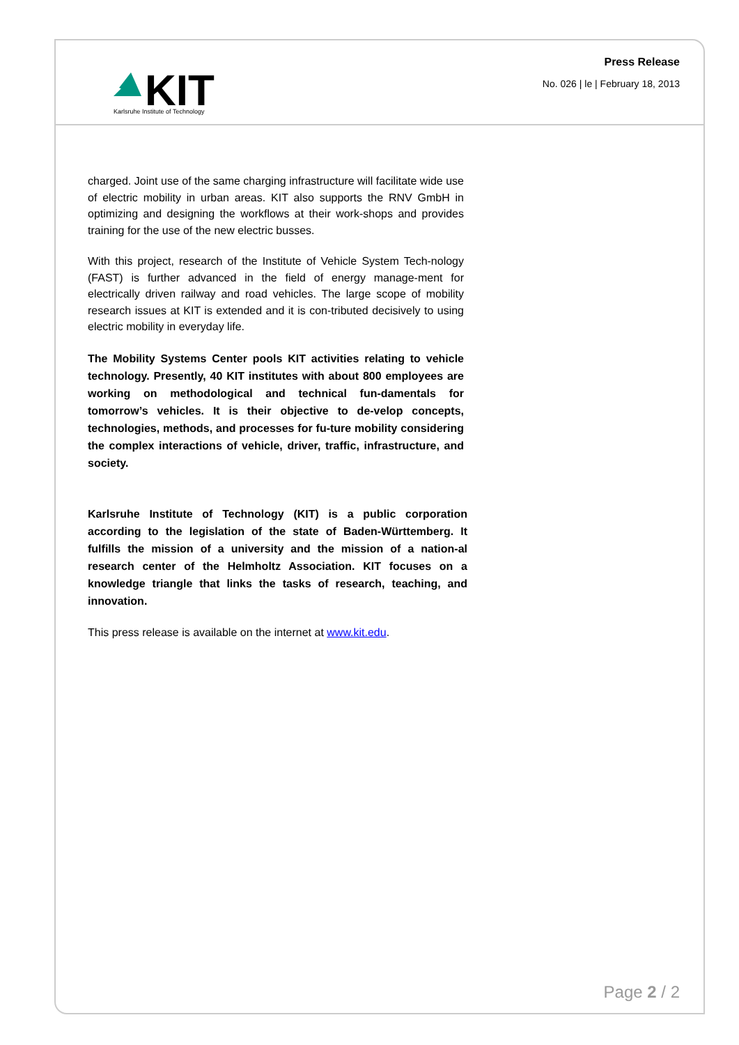KIT
Karlsruhe Institute of Technology
Press Release
No. 026 | le | February 18, 2013
charged. Joint use of the same charging infrastructure will facilitate wide use of electric mobility in urban areas. KIT also supports the RNV GmbH in optimizing and designing the workflows at their work-shops and provides training for the use of the new electric busses.
With this project, research of the Institute of Vehicle System Tech-nology (FAST) is further advanced in the field of energy manage-ment for electrically driven railway and road vehicles. The large scope of mobility research issues at KIT is extended and it is con-tributed decisively to using electric mobility in everyday life.
The Mobility Systems Center pools KIT activities relating to vehicle technology. Presently, 40 KIT institutes with about 800 employees are working on methodological and technical fun-damentals for tomorrow’s vehicles. It is their objective to de-velop concepts, technologies, methods, and processes for fu-ture mobility considering the complex interactions of vehicle, driver, traffic, infrastructure, and society.
Karlsruhe Institute of Technology (KIT) is a public corporation according to the legislation of the state of Baden-Württemberg. It fulfills the mission of a university and the mission of a nation-al research center of the Helmholtz Association. KIT focuses on a knowledge triangle that links the tasks of research, teaching, and innovation.
This press release is available on the internet at www.kit.edu.
Page 2 / 2